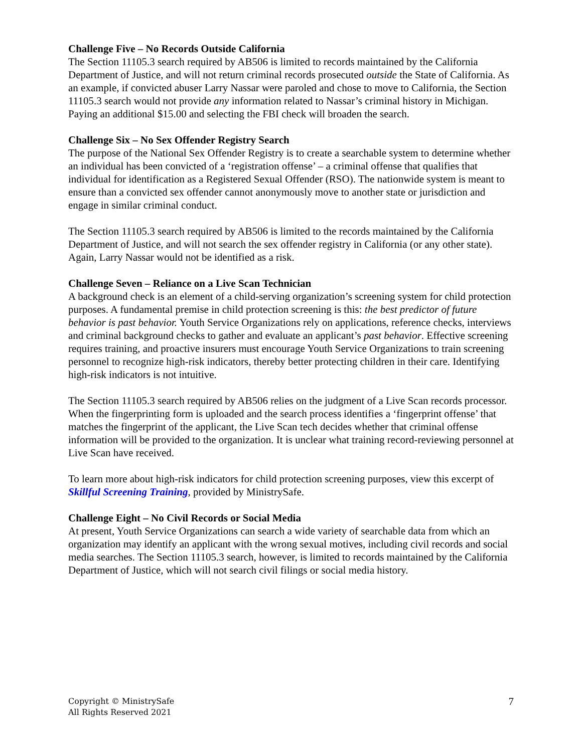Challenge Five – No Records Outside California
The Section 11105.3 search required by AB506 is limited to records maintained by the California Department of Justice, and will not return criminal records prosecuted outside the State of California. As an example, if convicted abuser Larry Nassar were paroled and chose to move to California, the Section 11105.3 search would not provide any information related to Nassar’s criminal history in Michigan. Paying an additional $15.00 and selecting the FBI check will broaden the search.
Challenge Six – No Sex Offender Registry Search
The purpose of the National Sex Offender Registry is to create a searchable system to determine whether an individual has been convicted of a ‘registration offense’ – a criminal offense that qualifies that individual for identification as a Registered Sexual Offender (RSO). The nationwide system is meant to ensure than a convicted sex offender cannot anonymously move to another state or jurisdiction and engage in similar criminal conduct.
The Section 11105.3 search required by AB506 is limited to the records maintained by the California Department of Justice, and will not search the sex offender registry in California (or any other state). Again, Larry Nassar would not be identified as a risk.
Challenge Seven – Reliance on a Live Scan Technician
A background check is an element of a child-serving organization’s screening system for child protection purposes. A fundamental premise in child protection screening is this: the best predictor of future behavior is past behavior. Youth Service Organizations rely on applications, reference checks, interviews and criminal background checks to gather and evaluate an applicant’s past behavior. Effective screening requires training, and proactive insurers must encourage Youth Service Organizations to train screening personnel to recognize high-risk indicators, thereby better protecting children in their care. Identifying high-risk indicators is not intuitive.
The Section 11105.3 search required by AB506 relies on the judgment of a Live Scan records processor. When the fingerprinting form is uploaded and the search process identifies a ‘fingerprint offense’ that matches the fingerprint of the applicant, the Live Scan tech decides whether that criminal offense information will be provided to the organization. It is unclear what training record-reviewing personnel at Live Scan have received.
To learn more about high-risk indicators for child protection screening purposes, view this excerpt of Skillful Screening Training, provided by MinistrySafe.
Challenge Eight – No Civil Records or Social Media
At present, Youth Service Organizations can search a wide variety of searchable data from which an organization may identify an applicant with the wrong sexual motives, including civil records and social media searches. The Section 11105.3 search, however, is limited to records maintained by the California Department of Justice, which will not search civil filings or social media history.
Copyright © MinistrySafe
All Rights Reserved 2021
7